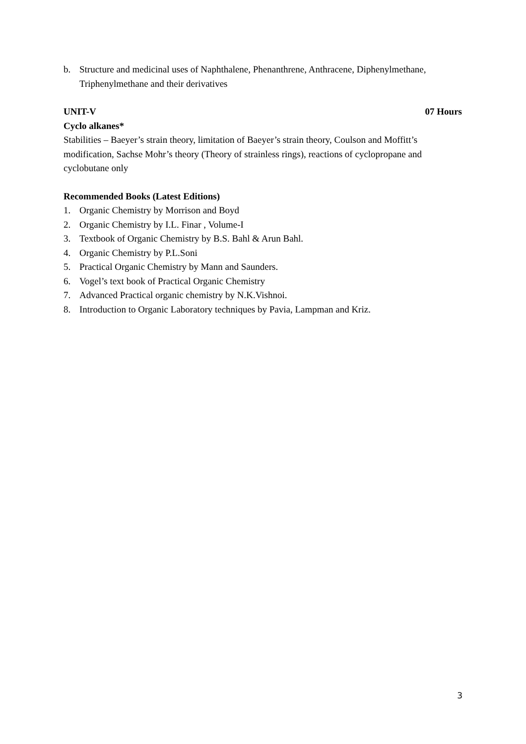b. Structure and medicinal uses of Naphthalene, Phenanthrene, Anthracene, Diphenylmethane, Triphenylmethane and their derivatives
UNIT-V 07 Hours
Cyclo alkanes*
Stabilities – Baeyer’s strain theory, limitation of Baeyer’s strain theory, Coulson and Moffitt’s modification, Sachse Mohr’s theory (Theory of strainless rings), reactions of cyclopropane and cyclobutane only
Recommended Books (Latest Editions)
1. Organic Chemistry by Morrison and Boyd
2. Organic Chemistry by I.L. Finar , Volume-I
3. Textbook of Organic Chemistry by B.S. Bahl & Arun Bahl.
4. Organic Chemistry by P.L.Soni
5. Practical Organic Chemistry by Mann and Saunders.
6. Vogel’s text book of Practical Organic Chemistry
7. Advanced Practical organic chemistry by N.K.Vishnoi.
8. Introduction to Organic Laboratory techniques by Pavia, Lampman and Kriz.
3